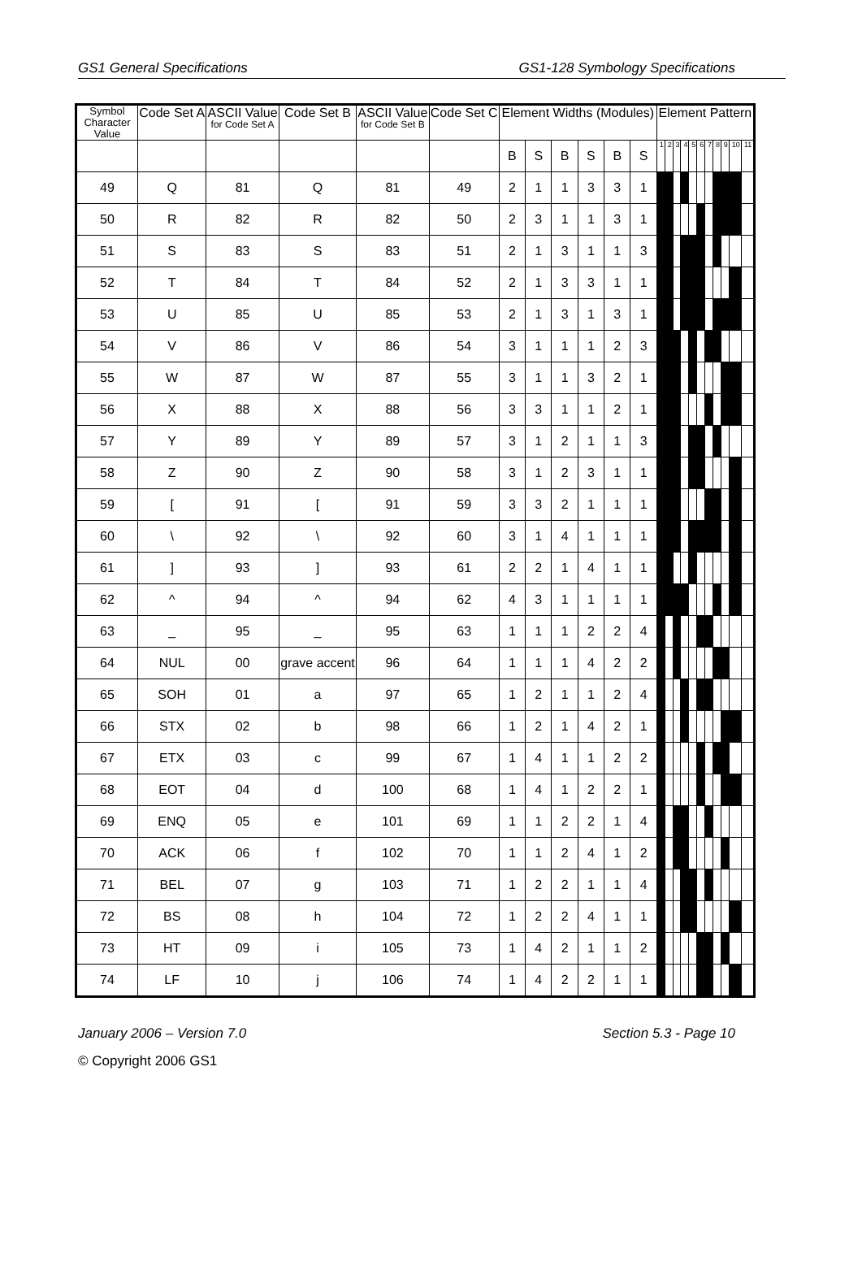GS1 General Specifications GS1-128 Symbology Specifications
| Symbol Character Value | Code Set A | ASCII Value for Code Set A | Code Set B | ASCII Value for Code Set B | Code Set C | Element Widths (Modules) | | | | | | Element Pattern | | | | | | | | | | |
| --- | --- | --- | --- | --- | --- | --- | --- | --- | --- | --- | --- | --- | --- | --- | --- | --- | --- | --- | --- | --- | --- | --- |
| | | | | | | B | S | B | S | B | S | 1 | 2 | 3 | 4 | 5 | 6 | 7 | 8 | 9 | 10 | 11 |
| 49 | Q | 81 | Q | 81 | 49 | 2 | 1 | 1 | 3 | 3 | 1 | | | | | | | | | | | |
| 50 | R | 82 | R | 82 | 50 | 2 | 3 | 1 | 1 | 3 | 1 | | | | | | | | | | | |
| 51 | S | 83 | S | 83 | 51 | 2 | 1 | 3 | 1 | 1 | 3 | | | | | | | | | | | |
| 52 | T | 84 | T | 84 | 52 | 2 | 1 | 3 | 3 | 1 | 1 | | | | | | | | | | | |
| 53 | U | 85 | U | 85 | 53 | 2 | 1 | 3 | 1 | 3 | 1 | | | | | | | | | | | |
| 54 | V | 86 | V | 86 | 54 | 3 | 1 | 1 | 1 | 2 | 3 | | | | | | | | | | | |
| 55 | W | 87 | W | 87 | 55 | 3 | 1 | 1 | 3 | 2 | 1 | | | | | | | | | | | |
| 56 | X | 88 | X | 88 | 56 | 3 | 3 | 1 | 1 | 2 | 1 | | | | | | | | | | | |
| 57 | Y | 89 | Y | 89 | 57 | 3 | 1 | 2 | 1 | 1 | 3 | | | | | | | | | | | |
| 58 | Z | 90 | Z | 90 | 58 | 3 | 1 | 2 | 3 | 1 | 1 | | | | | | | | | | | |
| 59 | [ | 91 | [ | 91 | 59 | 3 | 3 | 2 | 1 | 1 | 1 | | | | | | | | | | | |
| 60 | \ | 92 | \ | 92 | 60 | 3 | 1 | 4 | 1 | 1 | 1 | | | | | | | | | | | |
| 61 | ] | 93 | ] | 93 | 61 | 2 | 2 | 1 | 4 | 1 | 1 | | | | | | | | | | | |
| 62 | ^ | 94 | ^ | 94 | 62 | 4 | 3 | 1 | 1 | 1 | 1 | | | | | | | | | | | |
| 63 | _ | 95 | _ | 95 | 63 | 1 | 1 | 1 | 2 | 2 | 4 | | | | | | | | | | | |
| 64 | NUL | 00 | grave accent | 96 | 64 | 1 | 1 | 1 | 4 | 2 | 2 | | | | | | | | | | | |
| 65 | SOH | 01 | a | 97 | 65 | 1 | 2 | 1 | 1 | 2 | 4 | | | | | | | | | | | |
| 66 | STX | 02 | b | 98 | 66 | 1 | 2 | 1 | 4 | 2 | 1 | | | | | | | | | | | |
| 67 | ETX | 03 | c | 99 | 67 | 1 | 4 | 1 | 1 | 2 | 2 | | | | | | | | | | | |
| 68 | EOT | 04 | d | 100 | 68 | 1 | 4 | 1 | 2 | 2 | 1 | | | | | | | | | | | |
| 69 | ENQ | 05 | e | 101 | 69 | 1 | 1 | 2 | 2 | 1 | 4 | | | | | | | | | | | |
| 70 | ACK | 06 | f | 102 | 70 | 1 | 1 | 2 | 4 | 1 | 2 | | | | | | | | | | | |
| 71 | BEL | 07 | g | 103 | 71 | 1 | 2 | 2 | 1 | 1 | 4 | | | | | | | | | | | |
| 72 | BS | 08 | h | 104 | 72 | 1 | 2 | 2 | 4 | 1 | 1 | | | | | | | | | | | |
| 73 | HT | 09 | i | 105 | 73 | 1 | 4 | 2 | 1 | 1 | 2 | | | | | | | | | | | |
| 74 | LF | 10 | j | 106 | 74 | 1 | 4 | 2 | 2 | 1 | 1 | | | | | | | | | | | |
January 2006 – Version 7.0 Section 5.3 - Page 10
© Copyright 2006 GS1